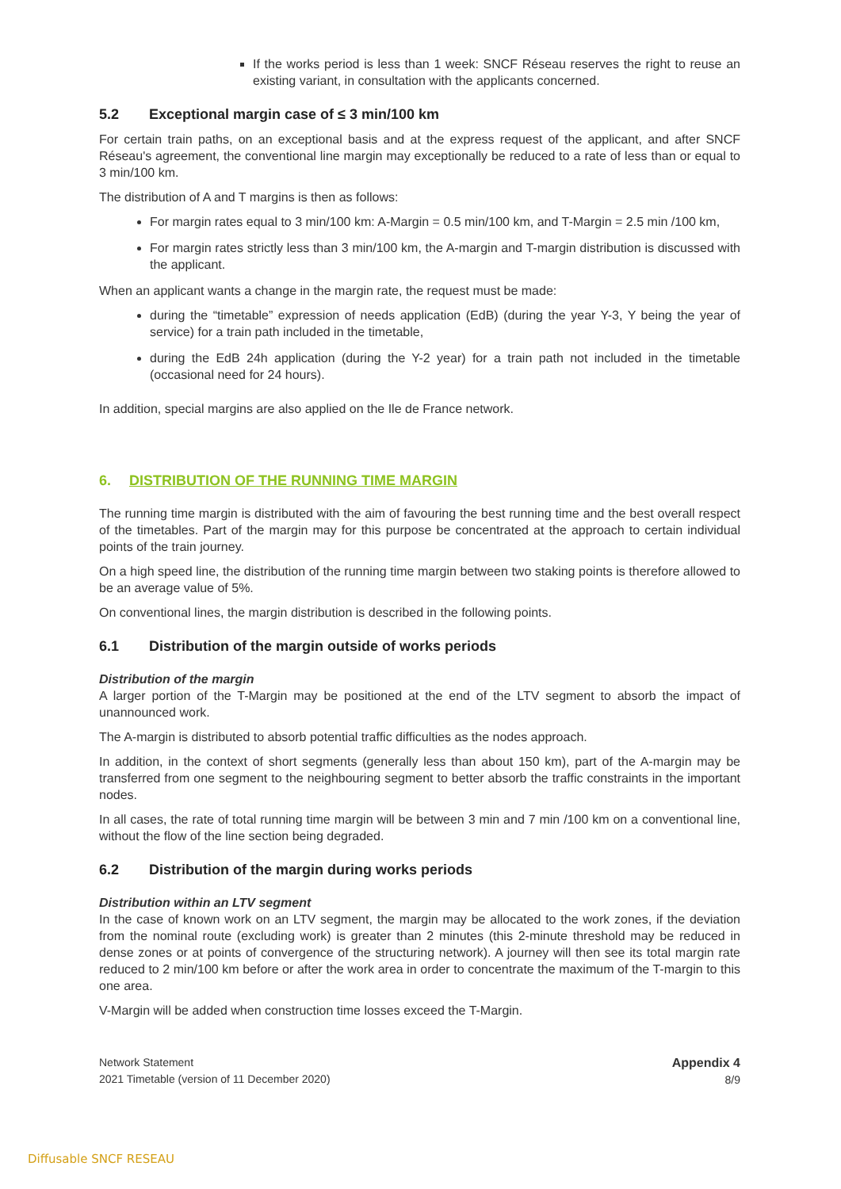If the works period is less than 1 week: SNCF Réseau reserves the right to reuse an existing variant, in consultation with the applicants concerned.
5.2 Exceptional margin case of ≤ 3 min/100 km
For certain train paths, on an exceptional basis and at the express request of the applicant, and after SNCF Réseau's agreement, the conventional line margin may exceptionally be reduced to a rate of less than or equal to 3 min/100 km.
The distribution of A and T margins is then as follows:
For margin rates equal to 3 min/100 km: A-Margin = 0.5 min/100 km, and T-Margin = 2.5 min /100 km,
For margin rates strictly less than 3 min/100 km, the A-margin and T-margin distribution is discussed with the applicant.
When an applicant wants a change in the margin rate, the request must be made:
during the “timetable” expression of needs application (EdB) (during the year Y-3, Y being the year of service) for a train path included in the timetable,
during the EdB 24h application (during the Y-2 year) for a train path not included in the timetable (occasional need for 24 hours).
In addition, special margins are also applied on the Ile de France network.
6. DISTRIBUTION OF THE RUNNING TIME MARGIN
The running time margin is distributed with the aim of favouring the best running time and the best overall respect of the timetables. Part of the margin may for this purpose be concentrated at the approach to certain individual points of the train journey.
On a high speed line, the distribution of the running time margin between two staking points is therefore allowed to be an average value of 5%.
On conventional lines, the margin distribution is described in the following points.
6.1 Distribution of the margin outside of works periods
Distribution of the margin
A larger portion of the T-Margin may be positioned at the end of the LTV segment to absorb the impact of unannounced work.
The A-margin is distributed to absorb potential traffic difficulties as the nodes approach.
In addition, in the context of short segments (generally less than about 150 km), part of the A-margin may be transferred from one segment to the neighbouring segment to better absorb the traffic constraints in the important nodes.
In all cases, the rate of total running time margin will be between 3 min and 7 min /100 km on a conventional line, without the flow of the line section being degraded.
6.2 Distribution of the margin during works periods
Distribution within an LTV segment
In the case of known work on an LTV segment, the margin may be allocated to the work zones, if the deviation from the nominal route (excluding work) is greater than 2 minutes (this 2-minute threshold may be reduced in dense zones or at points of convergence of the structuring network). A journey will then see its total margin rate reduced to 2 min/100 km before or after the work area in order to concentrate the maximum of the T-margin to this one area.
V-Margin will be added when construction time losses exceed the T-Margin.
Network Statement
2021 Timetable (version of 11 December 2020)
Appendix 4
8/9
Diffusable SNCF RESEAU